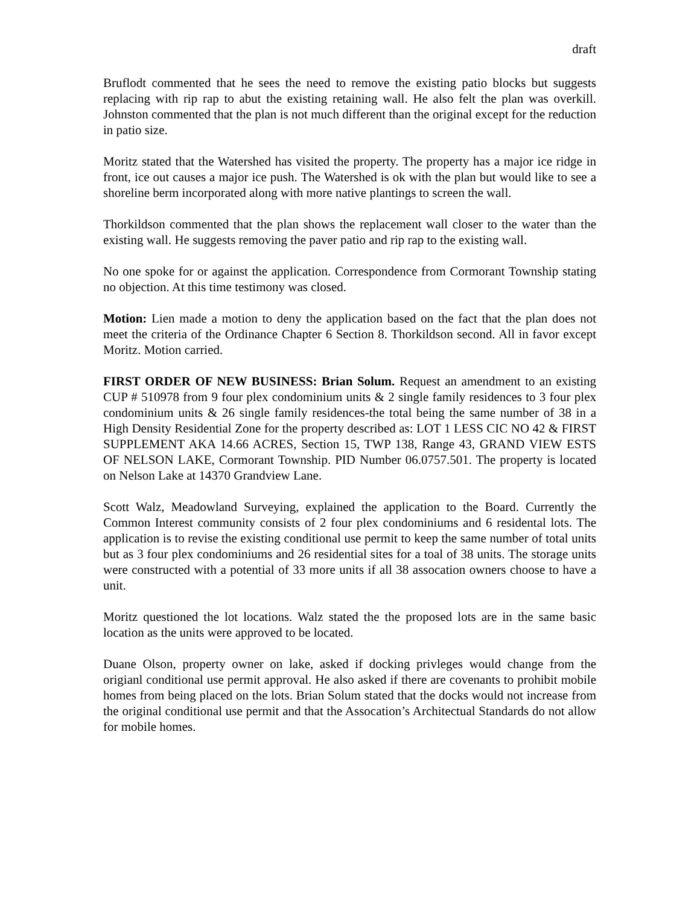draft
Bruflodt commented that he sees the need to remove the existing patio blocks but suggests replacing with rip rap to abut the existing retaining wall. He also felt the plan was overkill. Johnston commented that the plan is not much different than the original except for the reduction in patio size.
Moritz stated that the Watershed has visited the property. The property has a major ice ridge in front, ice out causes a major ice push. The Watershed is ok with the plan but would like to see a shoreline berm incorporated along with more native plantings to screen the wall.
Thorkildson commented that the plan shows the replacement wall closer to the water than the existing wall. He suggests removing the paver patio and rip rap to the existing wall.
No one spoke for or against the application. Correspondence from Cormorant Township stating no objection. At this time testimony was closed.
Motion: Lien made a motion to deny the application based on the fact that the plan does not meet the criteria of the Ordinance Chapter 6 Section 8. Thorkildson second. All in favor except Moritz. Motion carried.
FIRST ORDER OF NEW BUSINESS: Brian Solum. Request an amendment to an existing CUP # 510978 from 9 four plex condominium units & 2 single family residences to 3 four plex condominium units & 26 single family residences-the total being the same number of 38 in a High Density Residential Zone for the property described as: LOT 1 LESS CIC NO 42 & FIRST SUPPLEMENT AKA 14.66 ACRES, Section 15, TWP 138, Range 43, GRAND VIEW ESTS OF NELSON LAKE, Cormorant Township. PID Number 06.0757.501. The property is located on Nelson Lake at 14370 Grandview Lane.
Scott Walz, Meadowland Surveying, explained the application to the Board. Currently the Common Interest community consists of 2 four plex condominiums and 6 residental lots. The application is to revise the existing conditional use permit to keep the same number of total units but as 3 four plex condominiums and 26 residential sites for a toal of 38 units. The storage units were constructed with a potential of 33 more units if all 38 assocation owners choose to have a unit.
Moritz questioned the lot locations. Walz stated the the proposed lots are in the same basic location as the units were approved to be located.
Duane Olson, property owner on lake, asked if docking privleges would change from the origianl conditional use permit approval. He also asked if there are covenants to prohibit mobile homes from being placed on the lots. Brian Solum stated that the docks would not increase from the original conditional use permit and that the Assocation’s Architectual Standards do not allow for mobile homes.